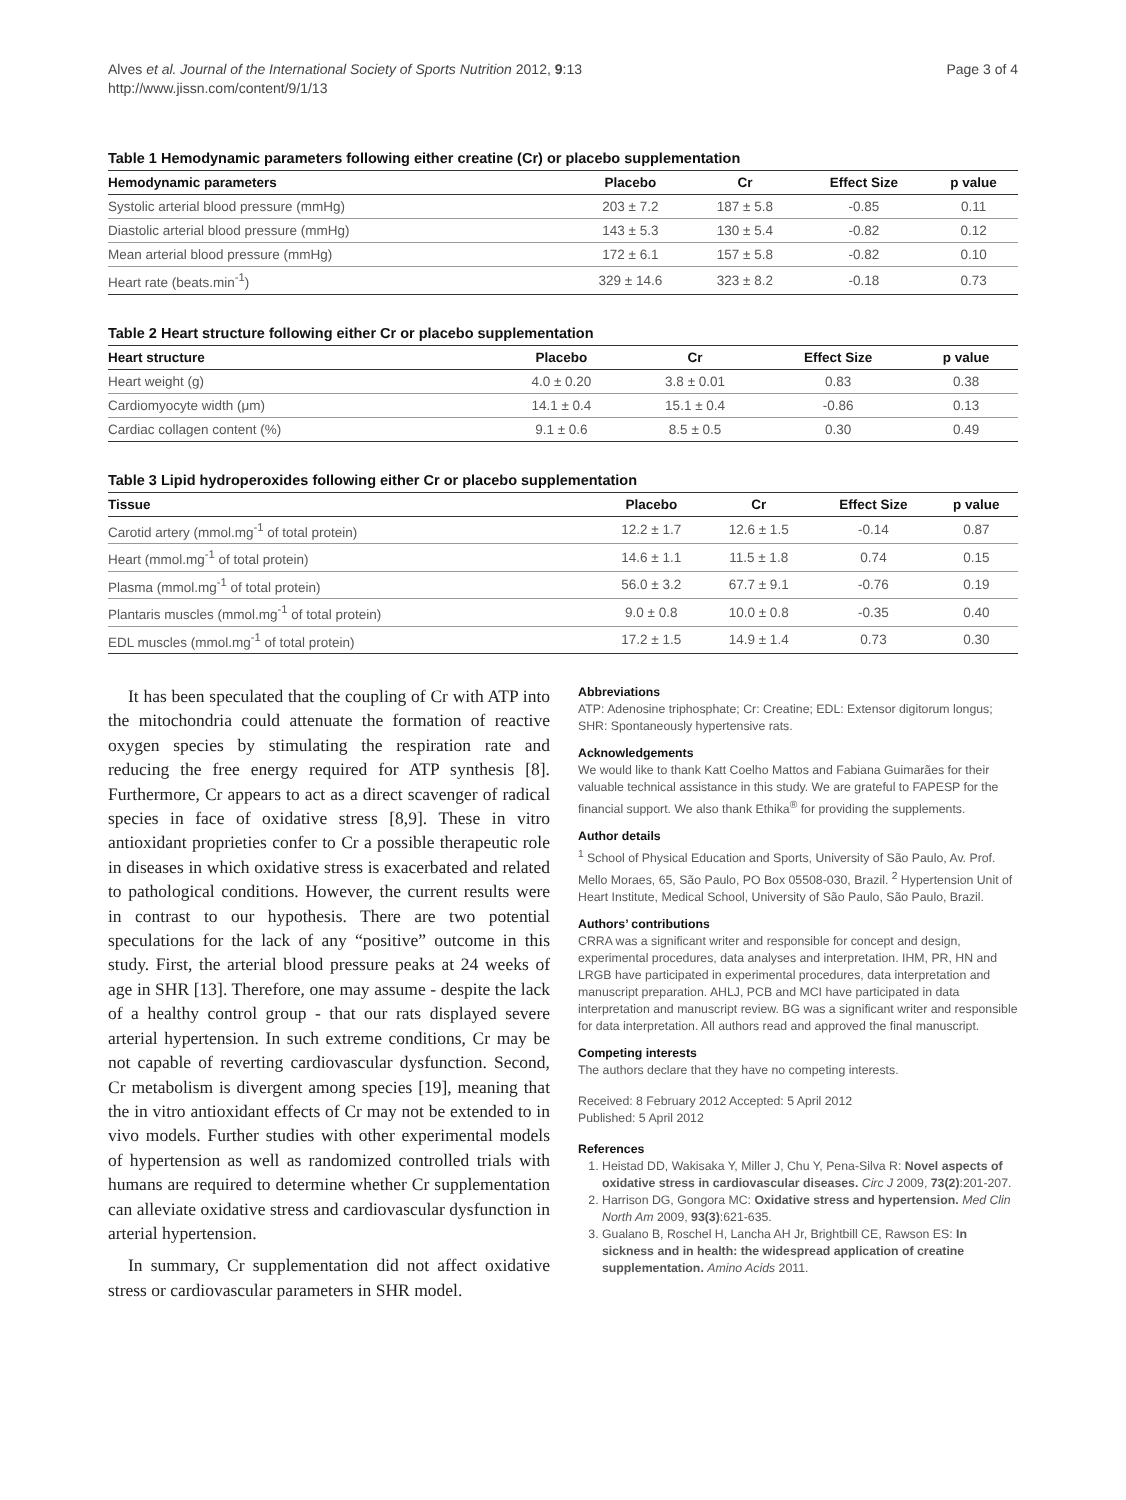Alves et al. Journal of the International Society of Sports Nutrition 2012, 9:13
http://www.jissn.com/content/9/1/13
Page 3 of 4
Table 1 Hemodynamic parameters following either creatine (Cr) or placebo supplementation
| Hemodynamic parameters | Placebo | Cr | Effect Size | p value |
| --- | --- | --- | --- | --- |
| Systolic arterial blood pressure (mmHg) | 203 ± 7.2 | 187 ± 5.8 | -0.85 | 0.11 |
| Diastolic arterial blood pressure (mmHg) | 143 ± 5.3 | 130 ± 5.4 | -0.82 | 0.12 |
| Mean arterial blood pressure (mmHg) | 172 ± 6.1 | 157 ± 5.8 | -0.82 | 0.10 |
| Heart rate (beats.min<sup>-1</sup>) | 329 ± 14.6 | 323 ± 8.2 | -0.18 | 0.73 |
Table 2 Heart structure following either Cr or placebo supplementation
| Heart structure | Placebo | Cr | Effect Size | p value |
| --- | --- | --- | --- | --- |
| Heart weight (g) | 4.0 ± 0.20 | 3.8 ± 0.01 | 0.83 | 0.38 |
| Cardiomyocyte width (μm) | 14.1 ± 0.4 | 15.1 ± 0.4 | -0.86 | 0.13 |
| Cardiac collagen content (%) | 9.1 ± 0.6 | 8.5 ± 0.5 | 0.30 | 0.49 |
Table 3 Lipid hydroperoxides following either Cr or placebo supplementation
| Tissue | Placebo | Cr | Effect Size | p value |
| --- | --- | --- | --- | --- |
| Carotid artery (mmol.mg<sup>-1</sup> of total protein) | 12.2 ± 1.7 | 12.6 ± 1.5 | -0.14 | 0.87 |
| Heart (mmol.mg<sup>-1</sup> of total protein) | 14.6 ± 1.1 | 11.5 ± 1.8 | 0.74 | 0.15 |
| Plasma (mmol.mg<sup>-1</sup> of total protein) | 56.0 ± 3.2 | 67.7 ± 9.1 | -0.76 | 0.19 |
| Plantaris muscles (mmol.mg<sup>-1</sup> of total protein) | 9.0 ± 0.8 | 10.0 ± 0.8 | -0.35 | 0.40 |
| EDL muscles (mmol.mg<sup>-1</sup> of total protein) | 17.2 ± 1.5 | 14.9 ± 1.4 | 0.73 | 0.30 |
It has been speculated that the coupling of Cr with ATP into the mitochondria could attenuate the formation of reactive oxygen species by stimulating the respiration rate and reducing the free energy required for ATP synthesis [8]. Furthermore, Cr appears to act as a direct scavenger of radical species in face of oxidative stress [8,9]. These in vitro antioxidant proprieties confer to Cr a possible therapeutic role in diseases in which oxidative stress is exacerbated and related to pathological conditions. However, the current results were in contrast to our hypothesis. There are two potential speculations for the lack of any “positive” outcome in this study. First, the arterial blood pressure peaks at 24 weeks of age in SHR [13]. Therefore, one may assume - despite the lack of a healthy control group - that our rats displayed severe arterial hypertension. In such extreme conditions, Cr may be not capable of reverting cardiovascular dysfunction. Second, Cr metabolism is divergent among species [19], meaning that the in vitro antioxidant effects of Cr may not be extended to in vivo models. Further studies with other experimental models of hypertension as well as randomized controlled trials with humans are required to determine whether Cr supplementation can alleviate oxidative stress and cardiovascular dysfunction in arterial hypertension.
In summary, Cr supplementation did not affect oxidative stress or cardiovascular parameters in SHR model.
Abbreviations
ATP: Adenosine triphosphate; Cr: Creatine; EDL: Extensor digitorum longus; SHR: Spontaneously hypertensive rats.
Acknowledgements
We would like to thank Katt Coelho Mattos and Fabiana Guimarães for their valuable technical assistance in this study. We are grateful to FAPESP for the financial support. We also thank Ethika<sup>®</sup> for providing the supplements.
Author details
<sup>1</sup> School of Physical Education and Sports, University of São Paulo, Av. Prof. Mello Moraes, 65, São Paulo, PO Box 05508-030, Brazil. <sup>2</sup> Hypertension Unit of Heart Institute, Medical School, University of São Paulo, São Paulo, Brazil.
Authors’ contributions
CRRA was a significant writer and responsible for concept and design, experimental procedures, data analyses and interpretation. IHM, PR, HN and LRGB have participated in experimental procedures, data interpretation and manuscript preparation. AHLJ, PCB and MCI have participated in data interpretation and manuscript review. BG was a significant writer and responsible for data interpretation. All authors read and approved the final manuscript.
Competing interests
The authors declare that they have no competing interests.
Received: 8 February 2012 Accepted: 5 April 2012
Published: 5 April 2012
References
1. Heistad DD, Wakisaka Y, Miller J, Chu Y, Pena-Silva R: Novel aspects of oxidative stress in cardiovascular diseases. Circ J 2009, 73(2):201-207.
2. Harrison DG, Gongora MC: Oxidative stress and hypertension. Med Clin North Am 2009, 93(3):621-635.
3. Gualano B, Roschel H, Lancha AH Jr, Brightbill CE, Rawson ES: In sickness and in health: the widespread application of creatine supplementation. Amino Acids 2011.